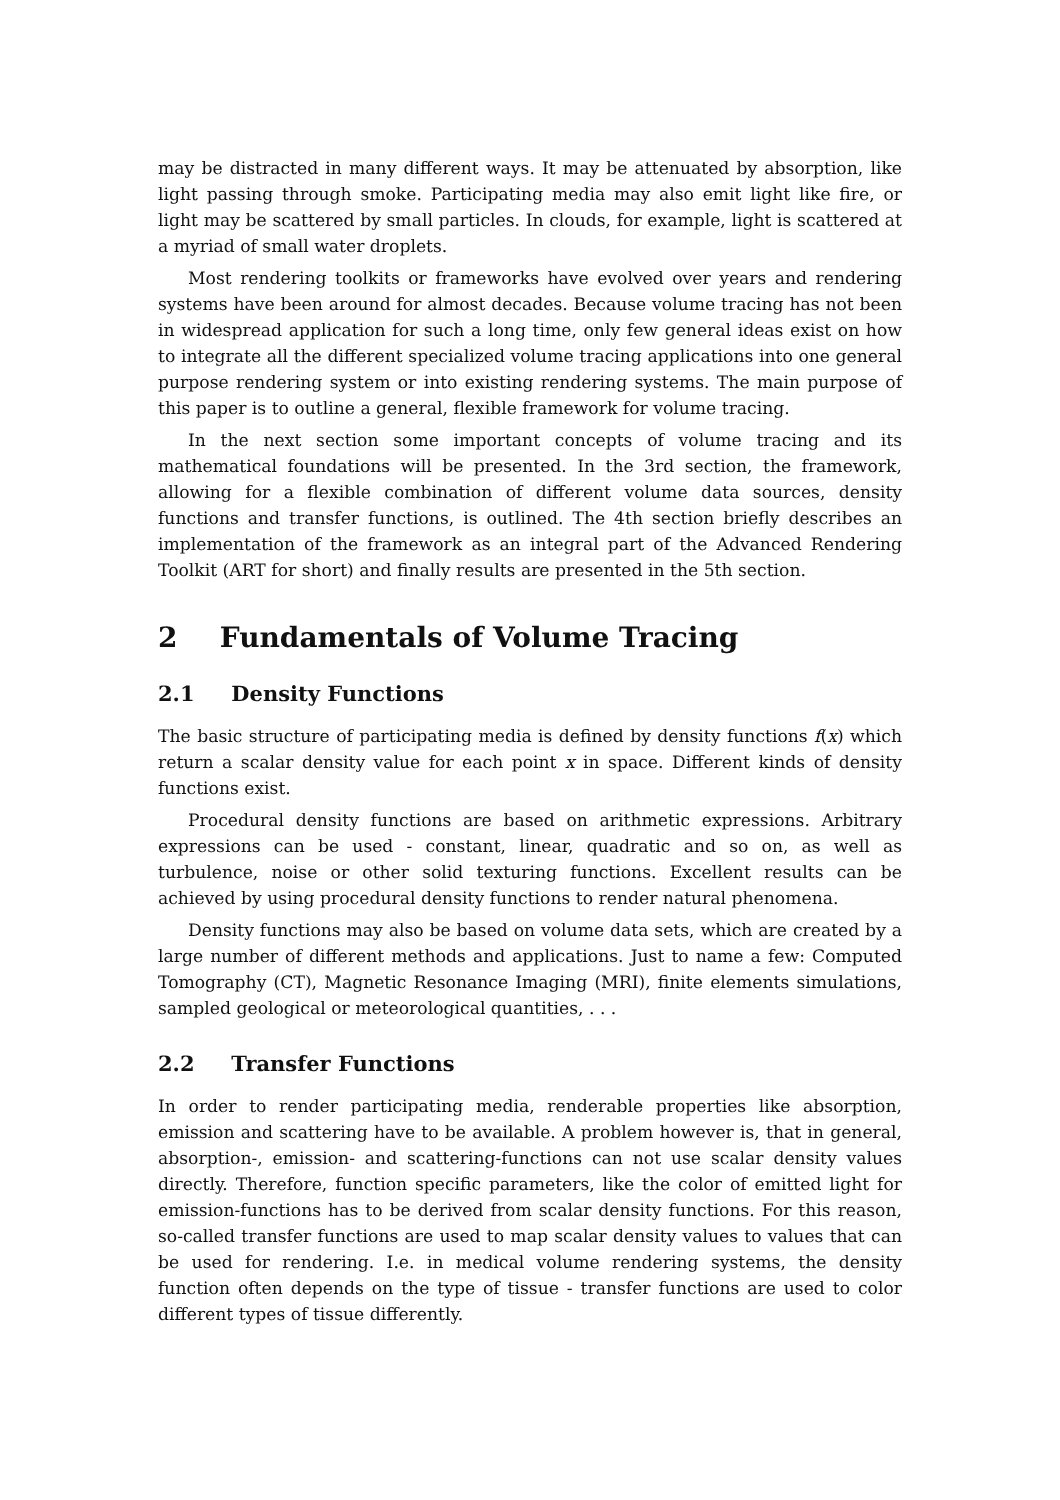may be distracted in many different ways. It may be attenuated by absorption, like light passing through smoke. Participating media may also emit light like fire, or light may be scattered by small particles. In clouds, for example, light is scattered at a myriad of small water droplets.
Most rendering toolkits or frameworks have evolved over years and rendering systems have been around for almost decades. Because volume tracing has not been in widespread application for such a long time, only few general ideas exist on how to integrate all the different specialized volume tracing applications into one general purpose rendering system or into existing rendering systems. The main purpose of this paper is to outline a general, flexible framework for volume tracing.
In the next section some important concepts of volume tracing and its mathematical foundations will be presented. In the 3rd section, the framework, allowing for a flexible combination of different volume data sources, density functions and transfer functions, is outlined. The 4th section briefly describes an implementation of the framework as an integral part of the Advanced Rendering Toolkit (ART for short) and finally results are presented in the 5th section.
2 Fundamentals of Volume Tracing
2.1 Density Functions
The basic structure of participating media is defined by density functions f(x) which return a scalar density value for each point x in space. Different kinds of density functions exist.
Procedural density functions are based on arithmetic expressions. Arbitrary expressions can be used - constant, linear, quadratic and so on, as well as turbulence, noise or other solid texturing functions. Excellent results can be achieved by using procedural density functions to render natural phenomena.
Density functions may also be based on volume data sets, which are created by a large number of different methods and applications. Just to name a few: Computed Tomography (CT), Magnetic Resonance Imaging (MRI), finite elements simulations, sampled geological or meteorological quantities, . . .
2.2 Transfer Functions
In order to render participating media, renderable properties like absorption, emission and scattering have to be available. A problem however is, that in general, absorption-, emission- and scattering-functions can not use scalar density values directly. Therefore, function specific parameters, like the color of emitted light for emission-functions has to be derived from scalar density functions. For this reason, so-called transfer functions are used to map scalar density values to values that can be used for rendering. I.e. in medical volume rendering systems, the density function often depends on the type of tissue - transfer functions are used to color different types of tissue differently.